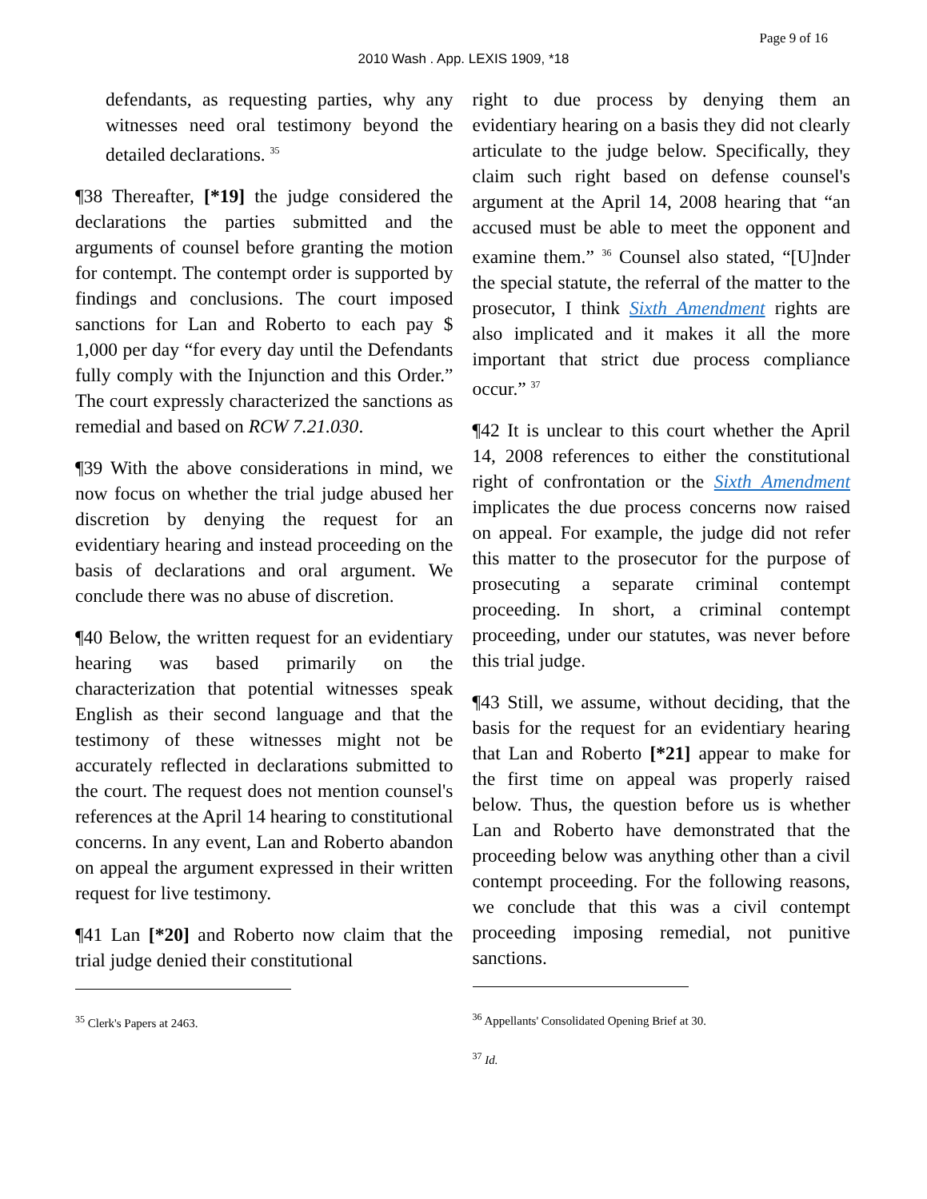Page 9 of 16
2010 Wash . App. LEXIS 1909, *18
defendants, as requesting parties, why any witnesses need oral testimony beyond the detailed declarations. <sup>35</sup>
¶38 Thereafter, [*19] the judge considered the declarations the parties submitted and the arguments of counsel before granting the motion for contempt. The contempt order is supported by findings and conclusions. The court imposed sanctions for Lan and Roberto to each pay $ 1,000 per day “for every day until the Defendants fully comply with the Injunction and this Order.” The court expressly characterized the sanctions as remedial and based on RCW 7.21.030.
¶39 With the above considerations in mind, we now focus on whether the trial judge abused her discretion by denying the request for an evidentiary hearing and instead proceeding on the basis of declarations and oral argument. We conclude there was no abuse of discretion.
¶40 Below, the written request for an evidentiary hearing was based primarily on the characterization that potential witnesses speak English as their second language and that the testimony of these witnesses might not be accurately reflected in declarations submitted to the court. The request does not mention counsel's references at the April 14 hearing to constitutional concerns. In any event, Lan and Roberto abandon on appeal the argument expressed in their written request for live testimony.
¶41 Lan [*20] and Roberto now claim that the trial judge denied their constitutional
<sup>35</sup> Clerk's Papers at 2463.
right to due process by denying them an evidentiary hearing on a basis they did not clearly articulate to the judge below. Specifically, they claim such right based on defense counsel's argument at the April 14, 2008 hearing that “an accused must be able to meet the opponent and examine them.” <sup>36</sup> Counsel also stated, “[U]nder the special statute, the referral of the matter to the prosecutor, I think Sixth Amendment rights are also implicated and it makes it all the more important that strict due process compliance occur.” <sup>37</sup>
¶42 It is unclear to this court whether the April 14, 2008 references to either the constitutional right of confrontation or the Sixth Amendment implicates the due process concerns now raised on appeal. For example, the judge did not refer this matter to the prosecutor for the purpose of prosecuting a separate criminal contempt proceeding. In short, a criminal contempt proceeding, under our statutes, was never before this trial judge.
¶43 Still, we assume, without deciding, that the basis for the request for an evidentiary hearing that Lan and Roberto [*21] appear to make for the first time on appeal was properly raised below. Thus, the question before us is whether Lan and Roberto have demonstrated that the proceeding below was anything other than a civil contempt proceeding. For the following reasons, we conclude that this was a civil contempt proceeding imposing remedial, not punitive sanctions.
<sup>36</sup> Appellants' Consolidated Opening Brief at 30.
<sup>37</sup> Id.